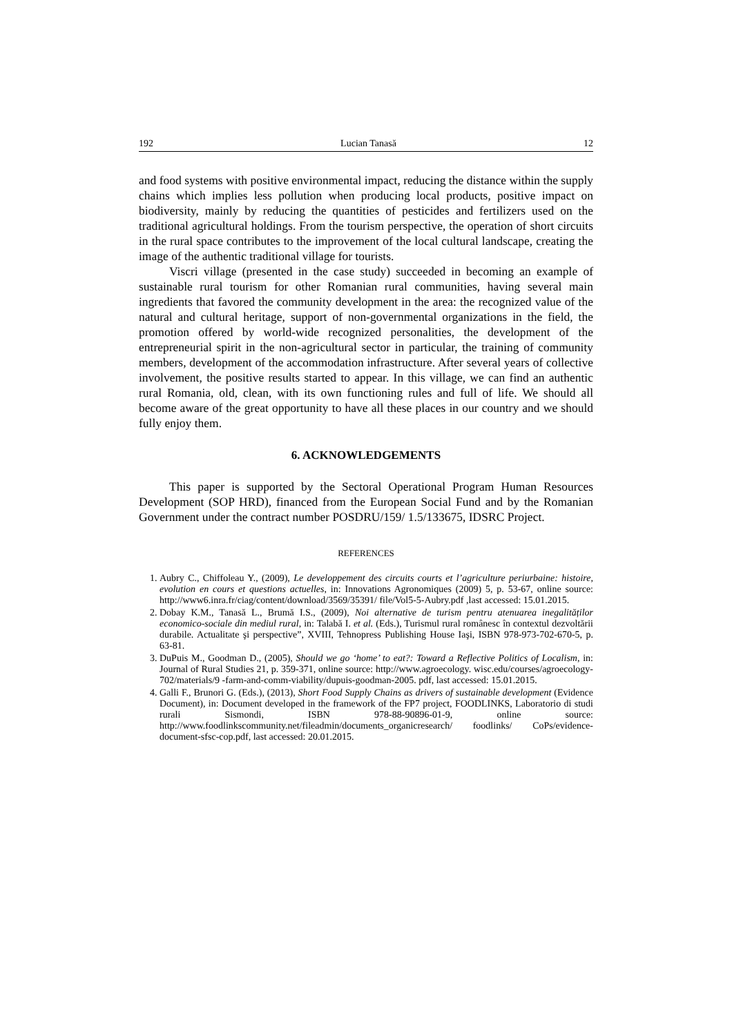192 Lucian Tanasă 12
and food systems with positive environmental impact, reducing the distance within the supply chains which implies less pollution when producing local products, positive impact on biodiversity, mainly by reducing the quantities of pesticides and fertilizers used on the traditional agricultural holdings. From the tourism perspective, the operation of short circuits in the rural space contributes to the improvement of the local cultural landscape, creating the image of the authentic traditional village for tourists.
Viscri village (presented in the case study) succeeded in becoming an example of sustainable rural tourism for other Romanian rural communities, having several main ingredients that favored the community development in the area: the recognized value of the natural and cultural heritage, support of non-governmental organizations in the field, the promotion offered by world-wide recognized personalities, the development of the entrepreneurial spirit in the non-agricultural sector in particular, the training of community members, development of the accommodation infrastructure. After several years of collective involvement, the positive results started to appear. In this village, we can find an authentic rural Romania, old, clean, with its own functioning rules and full of life. We should all become aware of the great opportunity to have all these places in our country and we should fully enjoy them.
6. ACKNOWLEDGEMENTS
This paper is supported by the Sectoral Operational Program Human Resources Development (SOP HRD), financed from the European Social Fund and by the Romanian Government under the contract number POSDRU/159/ 1.5/133675, IDSRC Project.
REFERENCES
1. Aubry C., Chiffoleau Y., (2009), Le developpement des circuits courts et l’agriculture periurbaine: histoire, evolution en cours et questions actuelles, in: Innovations Agronomiques (2009) 5, p. 53-67, online source: http://www6.inra.fr/ciag/content/download/3569/35391/ file/Vol5-5-Aubry.pdf ,last accessed: 15.01.2015.
2. Dobay K.M., Tanasă L., Brumă I.S., (2009), Noi alternative de turism pentru atenuarea inegalităților economico-sociale din mediul rural, in: Talabă I. et al. (Eds.), Turismul rural românesc în contextul dezvoltării durabile. Actualitate şi perspective”, XVIII, Tehnopress Publishing House Iaşi, ISBN 978-973-702-670-5, p. 63-81.
3. DuPuis M., Goodman D., (2005), Should we go ‘home’ to eat?: Toward a Reflective Politics of Localism, in: Journal of Rural Studies 21, p. 359-371, online source: http://www.agroecology. wisc.edu/courses/agroecology-702/materials/9 -farm-and-comm-viability/dupuis-goodman-2005. pdf, last accessed: 15.01.2015.
4. Galli F., Brunori G. (Eds.), (2013), Short Food Supply Chains as drivers of sustainable development (Evidence Document), in: Document developed in the framework of the FP7 project, FOODLINKS, Laboratorio di studi rurali Sismondi, ISBN 978-88-90896-01-9, online source: http://www.foodlinkscommunity.net/fileadmin/documents_organicresearch/ foodlinks/ CoPs/evidence-document-sfsc-cop.pdf, last accessed: 20.01.2015.